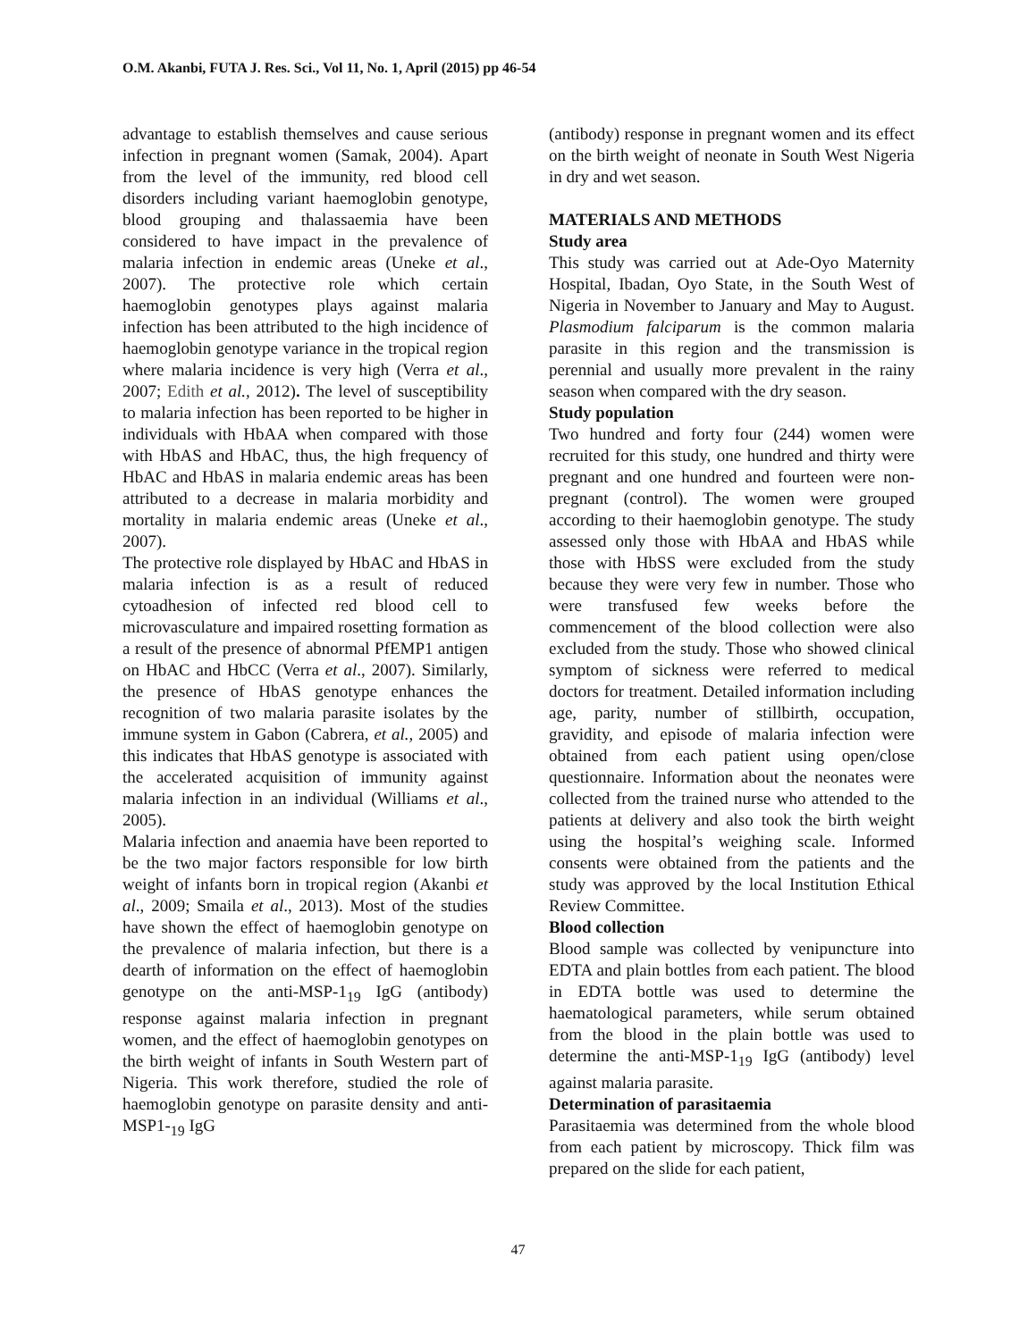O.M. Akanbi, FUTA J. Res. Sci., Vol 11, No. 1, April (2015) pp 46-54
advantage to establish themselves and cause serious infection in pregnant women (Samak, 2004). Apart from the level of the immunity, red blood cell disorders including variant haemoglobin genotype, blood grouping and thalassaemia have been considered to have impact in the prevalence of malaria infection in endemic areas (Uneke et al., 2007). The protective role which certain haemoglobin genotypes plays against malaria infection has been attributed to the high incidence of haemoglobin genotype variance in the tropical region where malaria incidence is very high (Verra et al., 2007; Edith et al., 2012). The level of susceptibility to malaria infection has been reported to be higher in individuals with HbAA when compared with those with HbAS and HbAC, thus, the high frequency of HbAC and HbAS in malaria endemic areas has been attributed to a decrease in malaria morbidity and mortality in malaria endemic areas (Uneke et al., 2007).
The protective role displayed by HbAC and HbAS in malaria infection is as a result of reduced cytoadhesion of infected red blood cell to microvasculature and impaired rosetting formation as a result of the presence of abnormal PfEMP1 antigen on HbAC and HbCC (Verra et al., 2007). Similarly, the presence of HbAS genotype enhances the recognition of two malaria parasite isolates by the immune system in Gabon (Cabrera, et al., 2005) and this indicates that HbAS genotype is associated with the accelerated acquisition of immunity against malaria infection in an individual (Williams et al., 2005).
Malaria infection and anaemia have been reported to be the two major factors responsible for low birth weight of infants born in tropical region (Akanbi et al., 2009; Smaila et al., 2013). Most of the studies have shown the effect of haemoglobin genotype on the prevalence of malaria infection, but there is a dearth of information on the effect of haemoglobin genotype on the anti-MSP-1<sub>19</sub> IgG (antibody) response against malaria infection in pregnant women, and the effect of haemoglobin genotypes on the birth weight of infants in South Western part of Nigeria. This work therefore, studied the role of haemoglobin genotype on parasite density and anti-MSP1-<sub>19</sub> IgG
(antibody) response in pregnant women and its effect on the birth weight of neonate in South West Nigeria in dry and wet season.
MATERIALS AND METHODS
Study area
This study was carried out at Ade-Oyo Maternity Hospital, Ibadan, Oyo State, in the South West of Nigeria in November to January and May to August. Plasmodium falciparum is the common malaria parasite in this region and the transmission is perennial and usually more prevalent in the rainy season when compared with the dry season.
Study population
Two hundred and forty four (244) women were recruited for this study, one hundred and thirty were pregnant and one hundred and fourteen were non-pregnant (control). The women were grouped according to their haemoglobin genotype. The study assessed only those with HbAA and HbAS while those with HbSS were excluded from the study because they were very few in number. Those who were transfused few weeks before the commencement of the blood collection were also excluded from the study. Those who showed clinical symptom of sickness were referred to medical doctors for treatment. Detailed information including age, parity, number of stillbirth, occupation, gravidity, and episode of malaria infection were obtained from each patient using open/close questionnaire. Information about the neonates were collected from the trained nurse who attended to the patients at delivery and also took the birth weight using the hospital’s weighing scale. Informed consents were obtained from the patients and the study was approved by the local Institution Ethical Review Committee.
Blood collection
Blood sample was collected by venipuncture into EDTA and plain bottles from each patient. The blood in EDTA bottle was used to determine the haematological parameters, while serum obtained from the blood in the plain bottle was used to determine the anti-MSP-1<sub>19</sub> IgG (antibody) level against malaria parasite.
Determination of parasitaemia
Parasitaemia was determined from the whole blood from each patient by microscopy. Thick film was prepared on the slide for each patient,
47